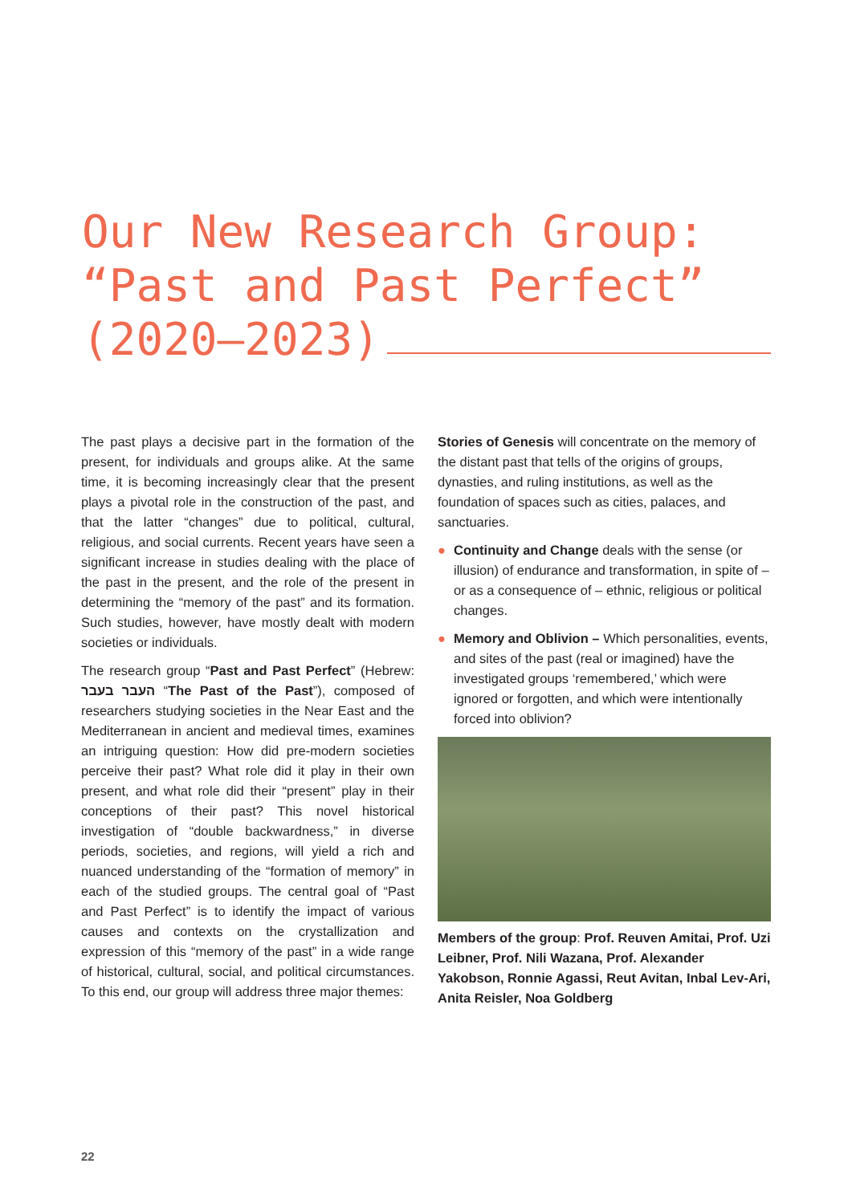Our New Research Group:
“Past and Past Perfect”
(2020–2023)
The past plays a decisive part in the formation of the present, for individuals and groups alike. At the same time, it is becoming increasingly clear that the present plays a pivotal role in the construction of the past, and that the latter “changes” due to political, cultural, religious, and social currents. Recent years have seen a significant increase in studies dealing with the place of the past in the present, and the role of the present in determining the “memory of the past” and its formation. Such studies, however, have mostly dealt with modern societies or individuals.
The research group “Past and Past Perfect” (Hebrew: העבר בעבר “The Past of the Past”), composed of researchers studying societies in the Near East and the Mediterranean in ancient and medieval times, examines an intriguing question: How did pre-modern societies perceive their past? What role did it play in their own present, and what role did their “present” play in their conceptions of their past? This novel historical investigation of “double backwardness,” in diverse periods, societies, and regions, will yield a rich and nuanced understanding of the “formation of memory” in each of the studied groups. The central goal of “Past and Past Perfect” is to identify the impact of various causes and contexts on the crystallization and expression of this “memory of the past” in a wide range of historical, cultural, social, and political circumstances. To this end, our group will address three major themes:
Stories of Genesis will concentrate on the memory of the distant past that tells of the origins of groups, dynasties, and ruling institutions, as well as the foundation of spaces such as cities, palaces, and sanctuaries.
● Continuity and Change deals with the sense (or illusion) of endurance and transformation, in spite of – or as a consequence of – ethnic, religious or political changes.
● Memory and Oblivion – Which personalities, events, and sites of the past (real or imagined) have the investigated groups ‘remembered,’ which were ignored or forgotten, and which were intentionally forced into oblivion?
Members of the group: Prof. Reuven Amitai, Prof. Uzi Leibner, Prof. Nili Wazana, Prof. Alexander Yakobson, Ronnie Agassi, Reut Avitan, Inbal Lev-Ari, Anita Reisler, Noa Goldberg
22